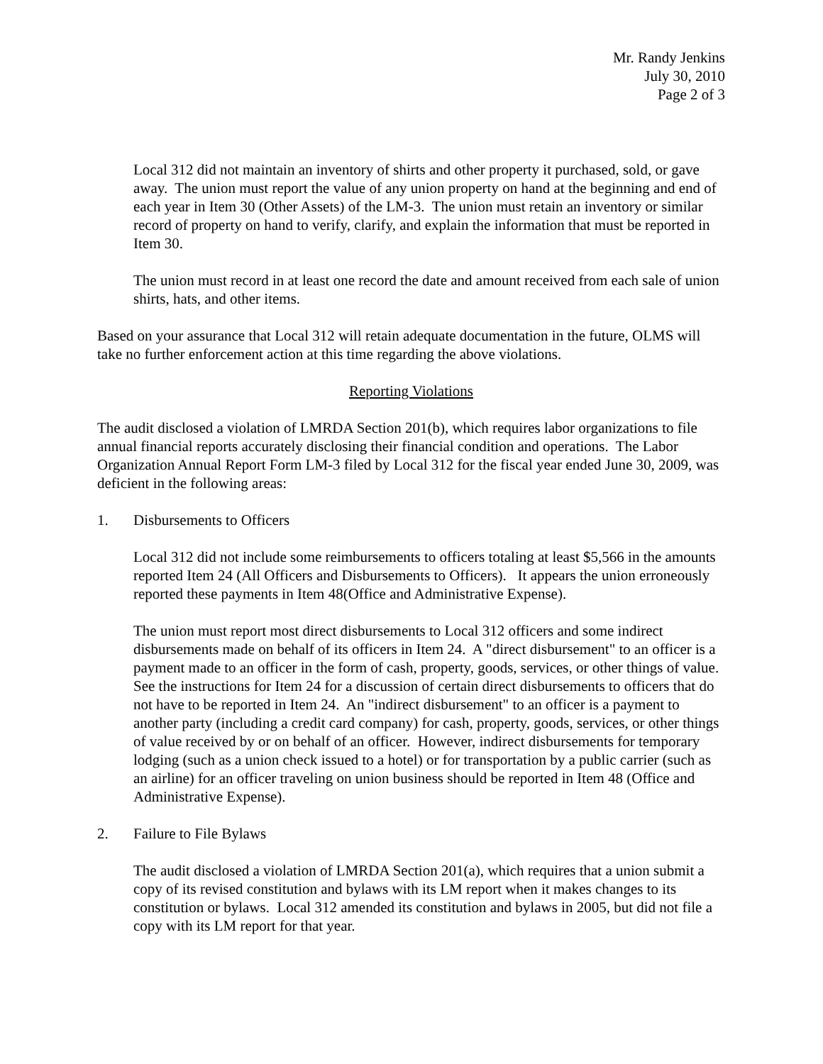Mr. Randy Jenkins
July 30, 2010
Page 2 of 3
Local 312 did not maintain an inventory of shirts and other property it purchased, sold, or gave away. The union must report the value of any union property on hand at the beginning and end of each year in Item 30 (Other Assets) of the LM-3. The union must retain an inventory or similar record of property on hand to verify, clarify, and explain the information that must be reported in Item 30.
The union must record in at least one record the date and amount received from each sale of union shirts, hats, and other items.
Based on your assurance that Local 312 will retain adequate documentation in the future, OLMS will take no further enforcement action at this time regarding the above violations.
Reporting Violations
The audit disclosed a violation of LMRDA Section 201(b), which requires labor organizations to file annual financial reports accurately disclosing their financial condition and operations. The Labor Organization Annual Report Form LM-3 filed by Local 312 for the fiscal year ended June 30, 2009, was deficient in the following areas:
1. Disbursements to Officers
Local 312 did not include some reimbursements to officers totaling at least $5,566 in the amounts reported Item 24 (All Officers and Disbursements to Officers). It appears the union erroneously reported these payments in Item 48(Office and Administrative Expense).
The union must report most direct disbursements to Local 312 officers and some indirect disbursements made on behalf of its officers in Item 24. A "direct disbursement" to an officer is a payment made to an officer in the form of cash, property, goods, services, or other things of value. See the instructions for Item 24 for a discussion of certain direct disbursements to officers that do not have to be reported in Item 24. An "indirect disbursement" to an officer is a payment to another party (including a credit card company) for cash, property, goods, services, or other things of value received by or on behalf of an officer. However, indirect disbursements for temporary lodging (such as a union check issued to a hotel) or for transportation by a public carrier (such as an airline) for an officer traveling on union business should be reported in Item 48 (Office and Administrative Expense).
2. Failure to File Bylaws
The audit disclosed a violation of LMRDA Section 201(a), which requires that a union submit a copy of its revised constitution and bylaws with its LM report when it makes changes to its constitution or bylaws. Local 312 amended its constitution and bylaws in 2005, but did not file a copy with its LM report for that year.